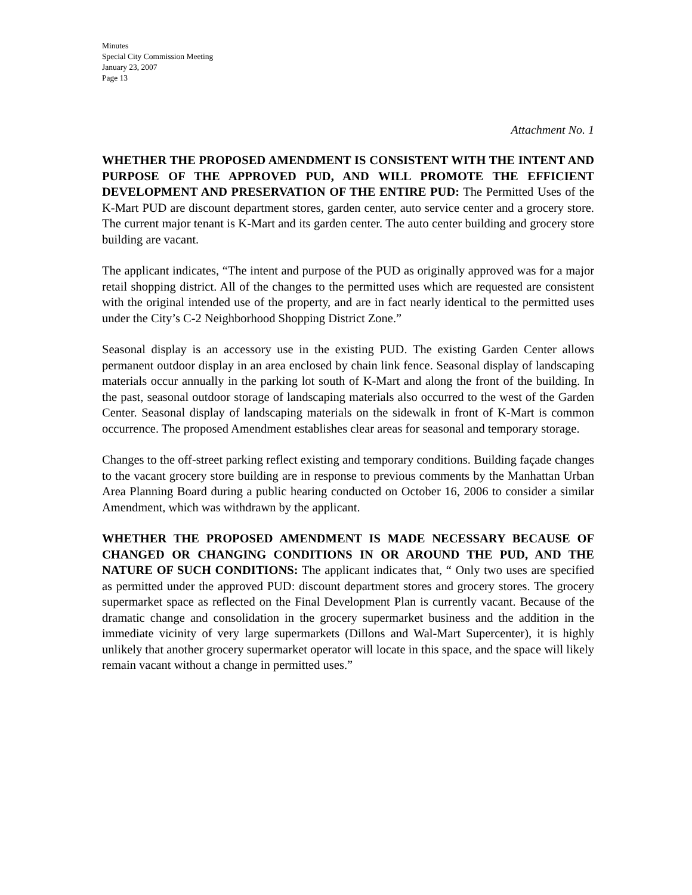Minutes
Special City Commission Meeting
January 23, 2007
Page 13
Attachment No. 1
WHETHER THE PROPOSED AMENDMENT IS CONSISTENT WITH THE INTENT AND PURPOSE OF THE APPROVED PUD, AND WILL PROMOTE THE EFFICIENT DEVELOPMENT AND PRESERVATION OF THE ENTIRE PUD: The Permitted Uses of the K-Mart PUD are discount department stores, garden center, auto service center and a grocery store. The current major tenant is K-Mart and its garden center. The auto center building and grocery store building are vacant.
The applicant indicates, “The intent and purpose of the PUD as originally approved was for a major retail shopping district. All of the changes to the permitted uses which are requested are consistent with the original intended use of the property, and are in fact nearly identical to the permitted uses under the City’s C-2 Neighborhood Shopping District Zone.”
Seasonal display is an accessory use in the existing PUD. The existing Garden Center allows permanent outdoor display in an area enclosed by chain link fence. Seasonal display of landscaping materials occur annually in the parking lot south of K-Mart and along the front of the building. In the past, seasonal outdoor storage of landscaping materials also occurred to the west of the Garden Center. Seasonal display of landscaping materials on the sidewalk in front of K-Mart is common occurrence. The proposed Amendment establishes clear areas for seasonal and temporary storage.
Changes to the off-street parking reflect existing and temporary conditions. Building façade changes to the vacant grocery store building are in response to previous comments by the Manhattan Urban Area Planning Board during a public hearing conducted on October 16, 2006 to consider a similar Amendment, which was withdrawn by the applicant.
WHETHER THE PROPOSED AMENDMENT IS MADE NECESSARY BECAUSE OF CHANGED OR CHANGING CONDITIONS IN OR AROUND THE PUD, AND THE NATURE OF SUCH CONDITIONS: The applicant indicates that, “ Only two uses are specified as permitted under the approved PUD: discount department stores and grocery stores. The grocery supermarket space as reflected on the Final Development Plan is currently vacant. Because of the dramatic change and consolidation in the grocery supermarket business and the addition in the immediate vicinity of very large supermarkets (Dillons and Wal-Mart Supercenter), it is highly unlikely that another grocery supermarket operator will locate in this space, and the space will likely remain vacant without a change in permitted uses.”